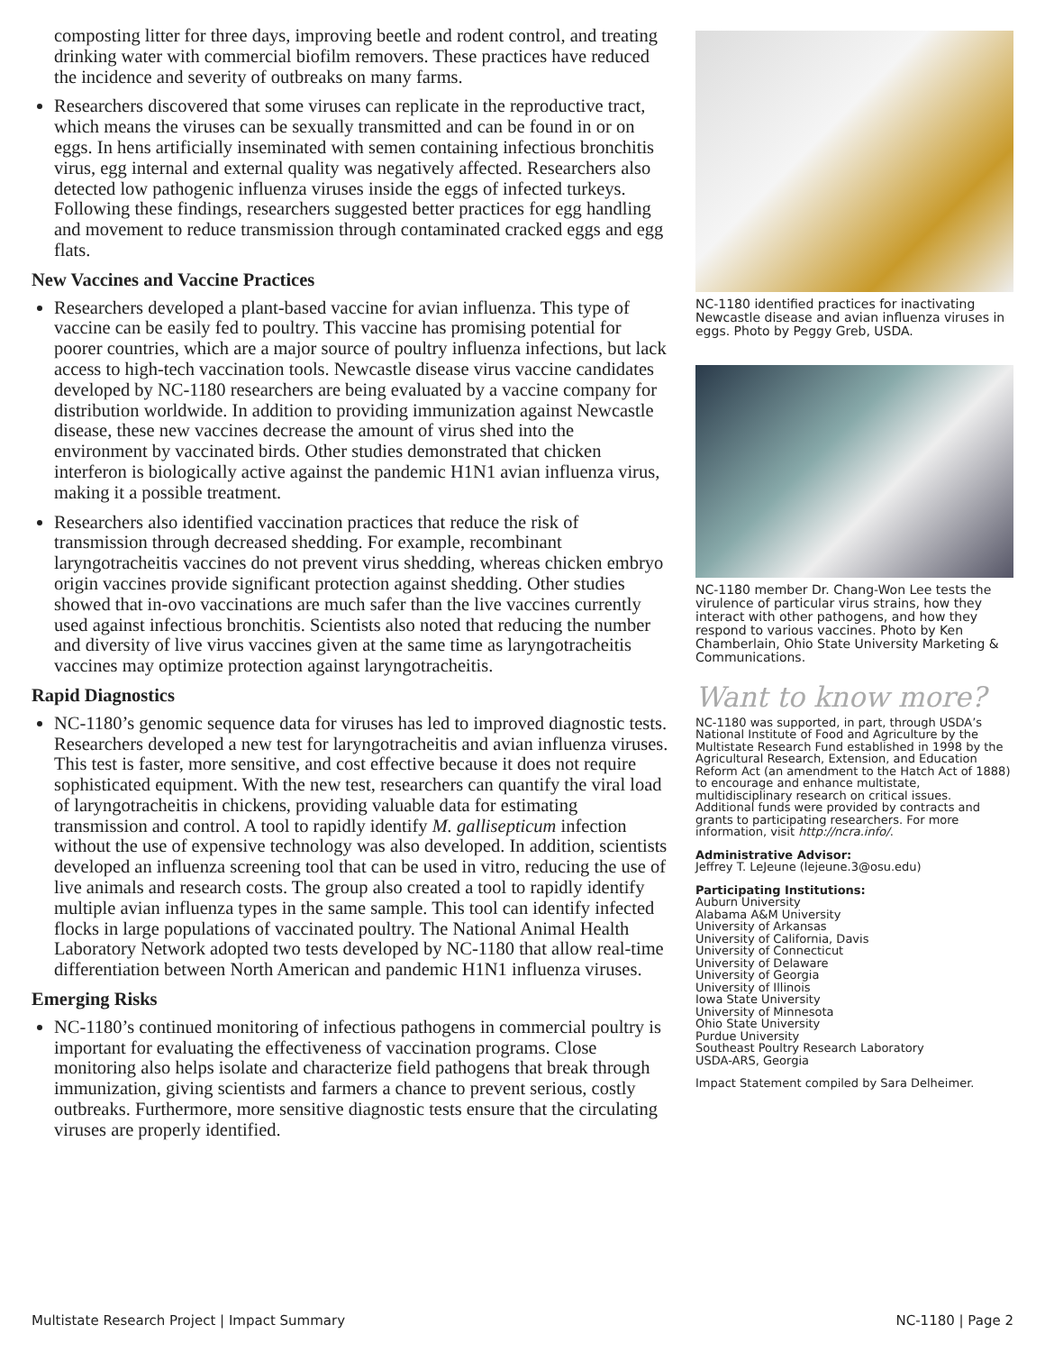composting litter for three days, improving beetle and rodent control, and treating drinking water with commercial biofilm removers. These practices have reduced the incidence and severity of outbreaks on many farms.
Researchers discovered that some viruses can replicate in the reproductive tract, which means the viruses can be sexually transmitted and can be found in or on eggs. In hens artificially inseminated with semen containing infectious bronchitis virus, egg internal and external quality was negatively affected. Researchers also detected low pathogenic influenza viruses inside the eggs of infected turkeys. Following these findings, researchers suggested better practices for egg handling and movement to reduce transmission through contaminated cracked eggs and egg flats.
New Vaccines and Vaccine Practices
Researchers developed a plant-based vaccine for avian influenza. This type of vaccine can be easily fed to poultry. This vaccine has promising potential for poorer countries, which are a major source of poultry influenza infections, but lack access to high-tech vaccination tools. Newcastle disease virus vaccine candidates developed by NC-1180 researchers are being evaluated by a vaccine company for distribution worldwide. In addition to providing immunization against Newcastle disease, these new vaccines decrease the amount of virus shed into the environment by vaccinated birds. Other studies demonstrated that chicken interferon is biologically active against the pandemic H1N1 avian influenza virus, making it a possible treatment.
Researchers also identified vaccination practices that reduce the risk of transmission through decreased shedding. For example, recombinant laryngotracheitis vaccines do not prevent virus shedding, whereas chicken embryo origin vaccines provide significant protection against shedding. Other studies showed that in-ovo vaccinations are much safer than the live vaccines currently used against infectious bronchitis. Scientists also noted that reducing the number and diversity of live virus vaccines given at the same time as laryngotracheitis vaccines may optimize protection against laryngotracheitis.
Rapid Diagnostics
NC-1180’s genomic sequence data for viruses has led to improved diagnostic tests. Researchers developed a new test for laryngotracheitis and avian influenza viruses. This test is faster, more sensitive, and cost effective because it does not require sophisticated equipment. With the new test, researchers can quantify the viral load of laryngotracheitis in chickens, providing valuable data for estimating transmission and control. A tool to rapidly identify M. gallisepticum infection without the use of expensive technology was also developed. In addition, scientists developed an influenza screening tool that can be used in vitro, reducing the use of live animals and research costs. The group also created a tool to rapidly identify multiple avian influenza types in the same sample. This tool can identify infected flocks in large populations of vaccinated poultry. The National Animal Health Laboratory Network adopted two tests developed by NC-1180 that allow real-time differentiation between North American and pandemic H1N1 influenza viruses.
Emerging Risks
NC-1180’s continued monitoring of infectious pathogens in commercial poultry is important for evaluating the effectiveness of vaccination programs. Close monitoring also helps isolate and characterize field pathogens that break through immunization, giving scientists and farmers a chance to prevent serious, costly outbreaks. Furthermore, more sensitive diagnostic tests ensure that the circulating viruses are properly identified.
NC-1180 identified practices for inactivating Newcastle disease and avian influenza viruses in eggs. Photo by Peggy Greb, USDA.
NC-1180 member Dr. Chang-Won Lee tests the virulence of particular virus strains, how they interact with other pathogens, and how they respond to various vaccines. Photo by Ken Chamberlain, Ohio State University Marketing & Communications.
Want to know more?
NC-1180 was supported, in part, through USDA’s National Institute of Food and Agriculture by the Multistate Research Fund established in 1998 by the Agricultural Research, Extension, and Education Reform Act (an amendment to the Hatch Act of 1888) to encourage and enhance multistate, multidisciplinary research on critical issues. Additional funds were provided by contracts and grants to participating researchers. For more information, visit http://ncra.info/.
Administrative Advisor:
Jeffrey T. LeJeune (lejeune.3@osu.edu)
Participating Institutions:
Auburn University
Alabama A&M University
University of Arkansas
University of California, Davis
University of Connecticut
University of Delaware
University of Georgia
University of Illinois
Iowa State University
University of Minnesota
Ohio State University
Purdue University
Southeast Poultry Research Laboratory
USDA-ARS, Georgia
Impact Statement compiled by Sara Delheimer.
Multistate Research Project | Impact Summary NC-1180 | Page 2